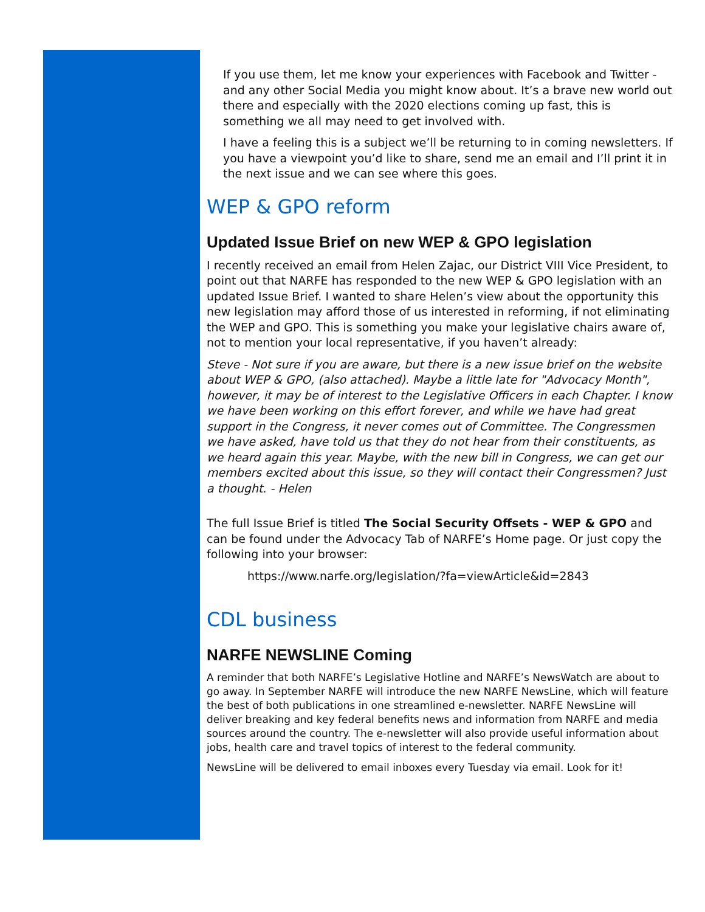If you use them, let me know your experiences with Facebook and Twitter - and any other Social Media you might know about. It’s a brave new world out there and especially with the 2020 elections coming up fast, this is something we all may need to get involved with.
I have a feeling this is a subject we’ll be returning to in coming newsletters. If you have a viewpoint you’d like to share, send me an email and I’ll print it in the next issue and we can see where this goes.
WEP & GPO reform
Updated Issue Brief on new WEP & GPO legislation
I recently received an email from Helen Zajac, our District VIII Vice President, to point out that NARFE has responded to the new WEP & GPO legislation with an updated Issue Brief. I wanted to share Helen’s view about the opportunity this new legislation may afford those of us interested in reforming, if not eliminating the WEP and GPO. This is something you make your legislative chairs aware of, not to mention your local representative, if you haven’t already:
Steve - Not sure if you are aware, but there is a new issue brief on the website about WEP & GPO, (also attached). Maybe a little late for "Advocacy Month", however, it may be of interest to the Legislative Officers in each Chapter. I know we have been working on this effort forever, and while we have had great support in the Congress, it never comes out of Committee. The Congressmen we have asked, have told us that they do not hear from their constituents, as we heard again this year. Maybe, with the new bill in Congress, we can get our members excited about this issue, so they will contact their Congressmen? Just a thought. - Helen
The full Issue Brief is titled The Social Security Offsets - WEP & GPO and can be found under the Advocacy Tab of NARFE’s Home page. Or just copy the following into your browser:
https://www.narfe.org/legislation/?fa=viewArticle&id=2843
CDL business
NARFE NEWSLINE Coming
A reminder that both NARFE’s Legislative Hotline and NARFE’s NewsWatch are about to go away. In September NARFE will introduce the new NARFE NewsLine, which will feature the best of both publications in one streamlined e-newsletter. NARFE NewsLine will deliver breaking and key federal benefits news and information from NARFE and media sources around the country. The e-newsletter will also provide useful information about jobs, health care and travel topics of interest to the federal community.
NewsLine will be delivered to email inboxes every Tuesday via email. Look for it!